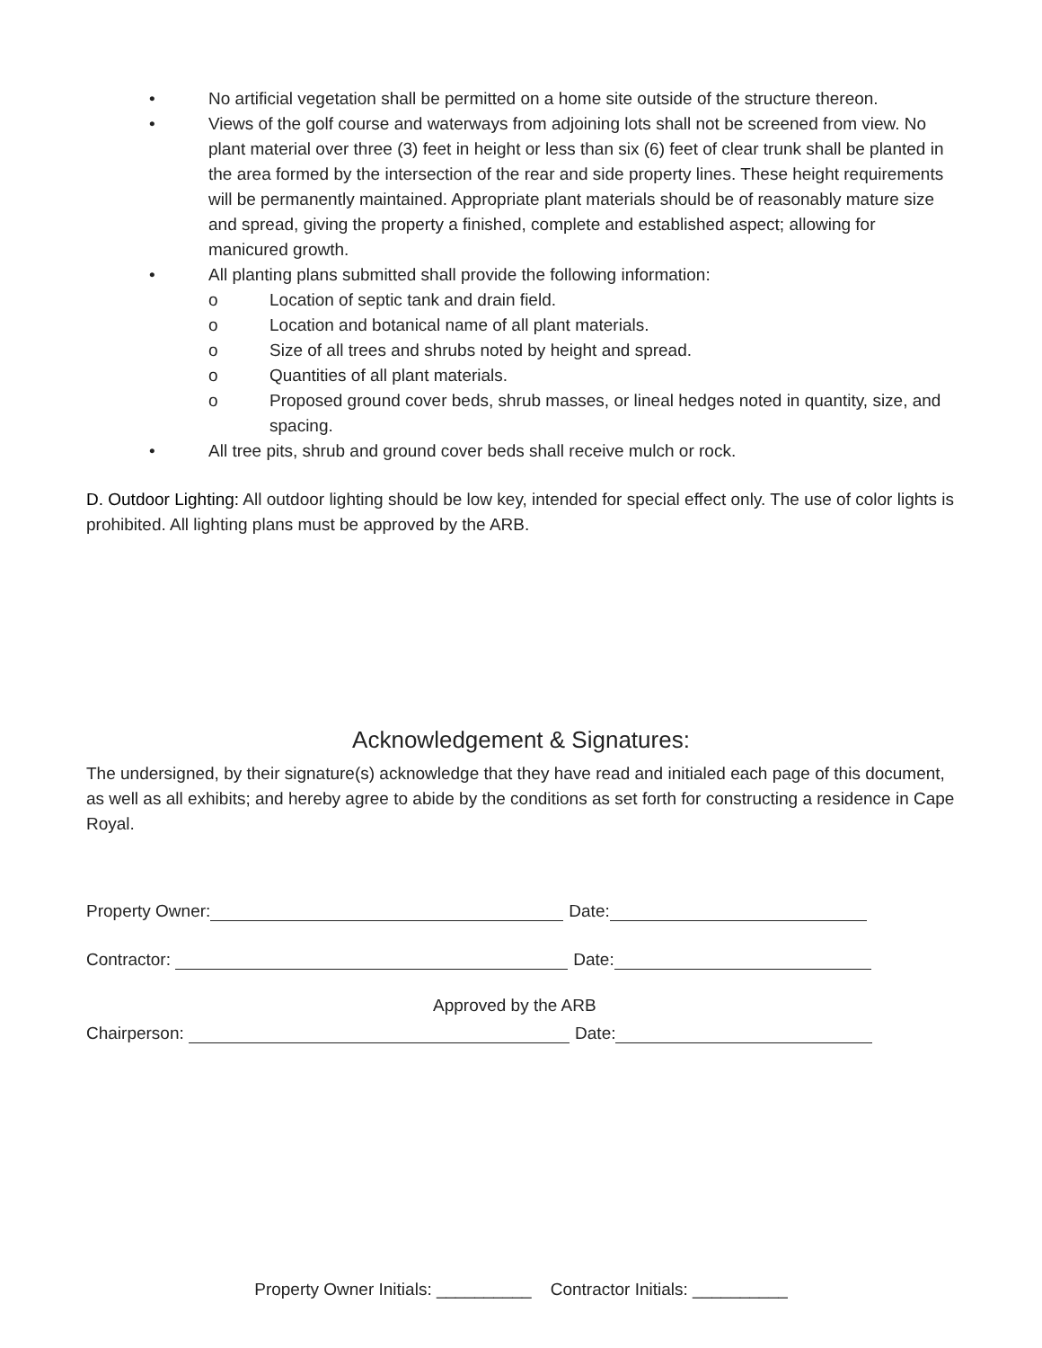• No artificial vegetation shall be permitted on a home site outside of the structure thereon.
• Views of the golf course and waterways from adjoining lots shall not be screened from view. No plant material over three (3) feet in height or less than six (6) feet of clear trunk shall be planted in the area formed by the intersection of the rear and side property lines. These height requirements will be permanently maintained. Appropriate plant materials should be of reasonably mature size and spread, giving the property a finished, complete and established aspect; allowing for manicured growth.
• All planting plans submitted shall provide the following information:
o Location of septic tank and drain field.
o Location and botanical name of all plant materials.
o Size of all trees and shrubs noted by height and spread.
o Quantities of all plant materials.
o Proposed ground cover beds, shrub masses, or lineal hedges noted in quantity, size, and spacing.
• All tree pits, shrub and ground cover beds shall receive mulch or rock.
D. Outdoor Lighting: All outdoor lighting should be low key, intended for special effect only. The use of color lights is prohibited. All lighting plans must be approved by the ARB.
Acknowledgement & Signatures:
The undersigned, by their signature(s) acknowledge that they have read and initialed each page of this document, as well as all exhibits; and hereby agree to abide by the conditions as set forth for constructing a residence in Cape Royal.
Property Owner: Date:
Contractor: Date:
Approved by the ARB
Chairperson: Date:
Property Owner Initials: __________ Contractor Initials: __________